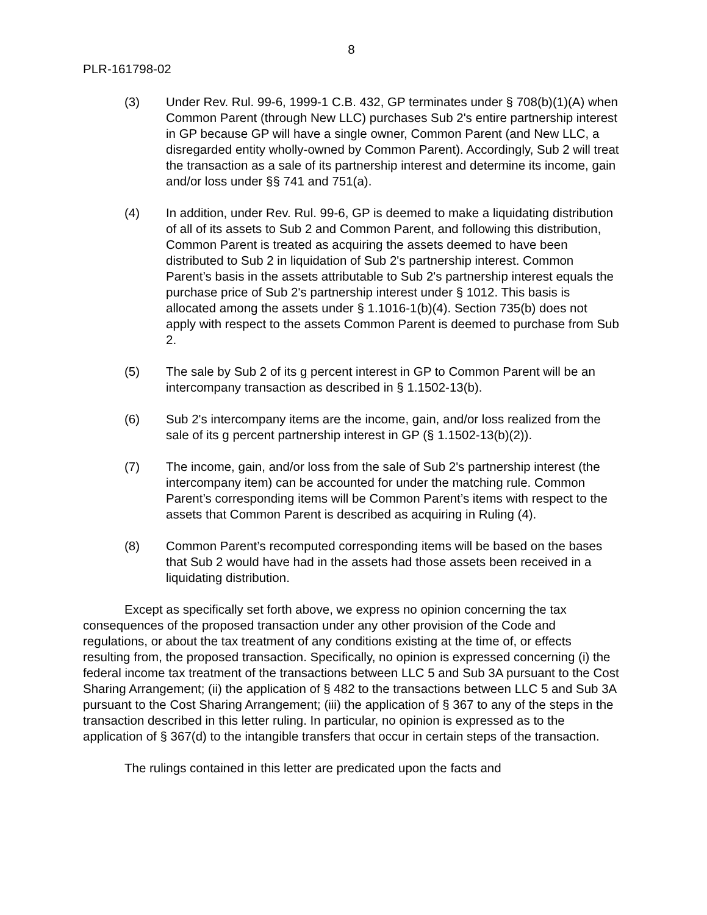8
PLR-161798-02
(3) Under Rev. Rul. 99-6, 1999-1 C.B. 432, GP terminates under § 708(b)(1)(A) when Common Parent (through New LLC) purchases Sub 2's entire partnership interest in GP because GP will have a single owner, Common Parent (and New LLC, a disregarded entity wholly-owned by Common Parent). Accordingly, Sub 2 will treat the transaction as a sale of its partnership interest and determine its income, gain and/or loss under §§ 741 and 751(a).
(4) In addition, under Rev. Rul. 99-6, GP is deemed to make a liquidating distribution of all of its assets to Sub 2 and Common Parent, and following this distribution, Common Parent is treated as acquiring the assets deemed to have been distributed to Sub 2 in liquidation of Sub 2's partnership interest. Common Parent’s basis in the assets attributable to Sub 2's partnership interest equals the purchase price of Sub 2's partnership interest under § 1012. This basis is allocated among the assets under § 1.1016-1(b)(4). Section 735(b) does not apply with respect to the assets Common Parent is deemed to purchase from Sub 2.
(5) The sale by Sub 2 of its g percent interest in GP to Common Parent will be an intercompany transaction as described in § 1.1502-13(b).
(6) Sub 2's intercompany items are the income, gain, and/or loss realized from the sale of its g percent partnership interest in GP (§ 1.1502-13(b)(2)).
(7) The income, gain, and/or loss from the sale of Sub 2's partnership interest (the intercompany item) can be accounted for under the matching rule. Common Parent’s corresponding items will be Common Parent’s items with respect to the assets that Common Parent is described as acquiring in Ruling (4).
(8) Common Parent’s recomputed corresponding items will be based on the bases that Sub 2 would have had in the assets had those assets been received in a liquidating distribution.
Except as specifically set forth above, we express no opinion concerning the tax consequences of the proposed transaction under any other provision of the Code and regulations, or about the tax treatment of any conditions existing at the time of, or effects resulting from, the proposed transaction. Specifically, no opinion is expressed concerning (i) the federal income tax treatment of the transactions between LLC 5 and Sub 3A pursuant to the Cost Sharing Arrangement; (ii) the application of § 482 to the transactions between LLC 5 and Sub 3A pursuant to the Cost Sharing Arrangement; (iii) the application of § 367 to any of the steps in the transaction described in this letter ruling. In particular, no opinion is expressed as to the application of § 367(d) to the intangible transfers that occur in certain steps of the transaction.
The rulings contained in this letter are predicated upon the facts and